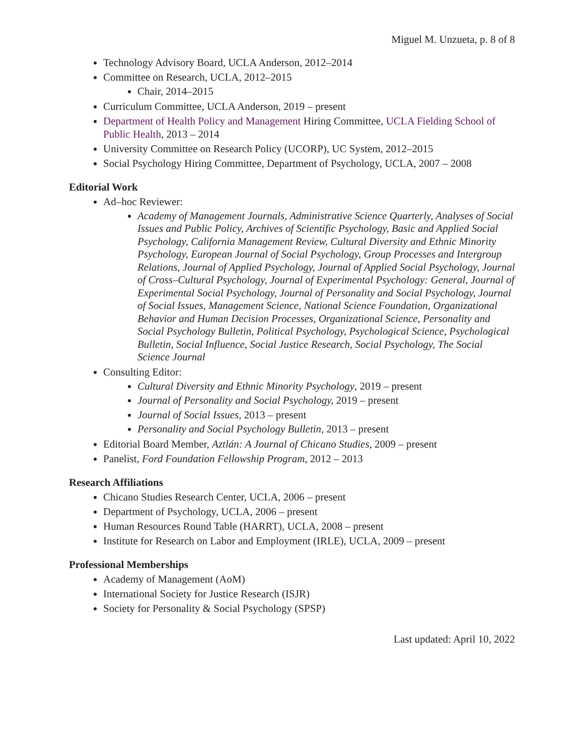Miguel M. Unzueta, p. 8 of 8
Technology Advisory Board, UCLA Anderson, 2012–2014
Committee on Research, UCLA, 2012–2015
Chair, 2014–2015
Curriculum Committee, UCLA Anderson, 2019 – present
Department of Health Policy and Management Hiring Committee, UCLA Fielding School of Public Health, 2013 – 2014
University Committee on Research Policy (UCORP), UC System, 2012–2015
Social Psychology Hiring Committee, Department of Psychology, UCLA, 2007 – 2008
Editorial Work
Ad–hoc Reviewer:
Academy of Management Journals, Administrative Science Quarterly, Analyses of Social Issues and Public Policy, Archives of Scientific Psychology, Basic and Applied Social Psychology, California Management Review, Cultural Diversity and Ethnic Minority Psychology, European Journal of Social Psychology, Group Processes and Intergroup Relations, Journal of Applied Psychology, Journal of Applied Social Psychology, Journal of Cross–Cultural Psychology, Journal of Experimental Psychology: General, Journal of Experimental Social Psychology, Journal of Personality and Social Psychology, Journal of Social Issues, Management Science, National Science Foundation, Organizational Behavior and Human Decision Processes, Organizational Science, Personality and Social Psychology Bulletin, Political Psychology, Psychological Science, Psychological Bulletin, Social Influence, Social Justice Research, Social Psychology, The Social Science Journal
Consulting Editor:
Cultural Diversity and Ethnic Minority Psychology, 2019 – present
Journal of Personality and Social Psychology, 2019 – present
Journal of Social Issues, 2013 – present
Personality and Social Psychology Bulletin, 2013 – present
Editorial Board Member, Aztlán: A Journal of Chicano Studies, 2009 – present
Panelist, Ford Foundation Fellowship Program, 2012 – 2013
Research Affiliations
Chicano Studies Research Center, UCLA, 2006 – present
Department of Psychology, UCLA, 2006 – present
Human Resources Round Table (HARRT), UCLA, 2008 – present
Institute for Research on Labor and Employment (IRLE), UCLA, 2009 – present
Professional Memberships
Academy of Management (AoM)
International Society for Justice Research (ISJR)
Society for Personality & Social Psychology (SPSP)
Last updated: April 10, 2022